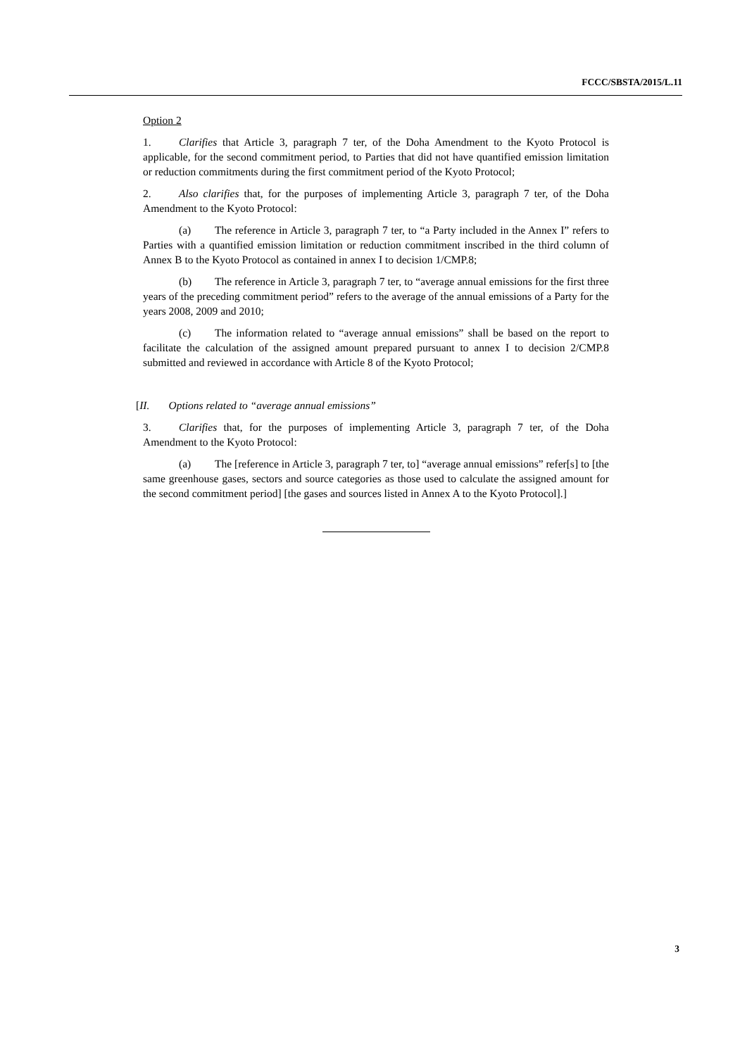FCCC/SBSTA/2015/L.11
Option 2
1. Clarifies that Article 3, paragraph 7 ter, of the Doha Amendment to the Kyoto Protocol is applicable, for the second commitment period, to Parties that did not have quantified emission limitation or reduction commitments during the first commitment period of the Kyoto Protocol;
2. Also clarifies that, for the purposes of implementing Article 3, paragraph 7 ter, of the Doha Amendment to the Kyoto Protocol:
(a) The reference in Article 3, paragraph 7 ter, to “a Party included in the Annex I” refers to Parties with a quantified emission limitation or reduction commitment inscribed in the third column of Annex B to the Kyoto Protocol as contained in annex I to decision 1/CMP.8;
(b) The reference in Article 3, paragraph 7 ter, to “average annual emissions for the first three years of the preceding commitment period” refers to the average of the annual emissions of a Party for the years 2008, 2009 and 2010;
(c) The information related to “average annual emissions” shall be based on the report to facilitate the calculation of the assigned amount prepared pursuant to annex I to decision 2/CMP.8 submitted and reviewed in accordance with Article 8 of the Kyoto Protocol;
[II. Options related to “average annual emissions”
3. Clarifies that, for the purposes of implementing Article 3, paragraph 7 ter, of the Doha Amendment to the Kyoto Protocol:
(a) The [reference in Article 3, paragraph 7 ter, to] “average annual emissions” refer[s] to [the same greenhouse gases, sectors and source categories as those used to calculate the assigned amount for the second commitment period] [the gases and sources listed in Annex A to the Kyoto Protocol].]
3